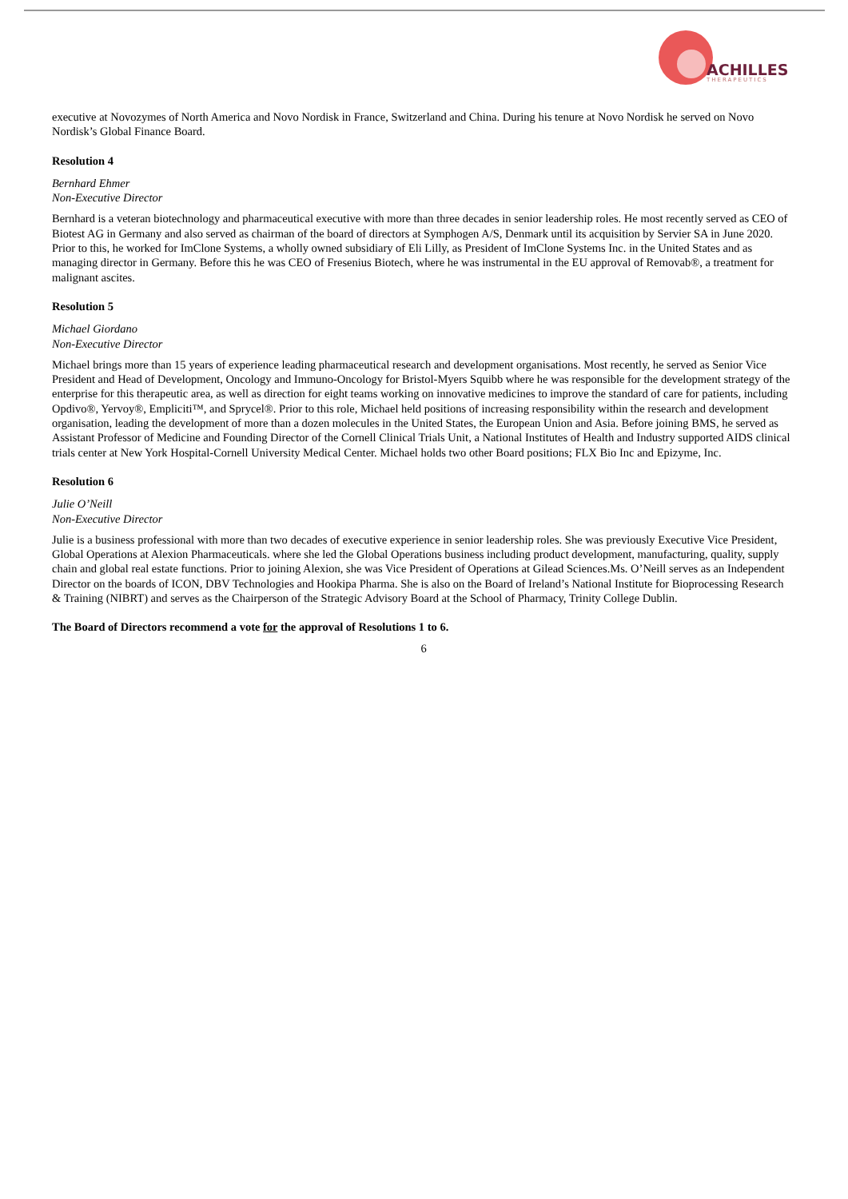ACHILLES
THERAPEUTICS
executive at Novozymes of North America and Novo Nordisk in France, Switzerland and China. During his tenure at Novo Nordisk he served on Novo Nordisk’s Global Finance Board.
Resolution 4
Bernhard Ehmer
Non-Executive Director
Bernhard is a veteran biotechnology and pharmaceutical executive with more than three decades in senior leadership roles. He most recently served as CEO of Biotest AG in Germany and also served as chairman of the board of directors at Symphogen A/S, Denmark until its acquisition by Servier SA in June 2020. Prior to this, he worked for ImClone Systems, a wholly owned subsidiary of Eli Lilly, as President of ImClone Systems Inc. in the United States and as managing director in Germany. Before this he was CEO of Fresenius Biotech, where he was instrumental in the EU approval of Removab®, a treatment for malignant ascites.
Resolution 5
Michael Giordano
Non-Executive Director
Michael brings more than 15 years of experience leading pharmaceutical research and development organisations. Most recently, he served as Senior Vice President and Head of Development, Oncology and Immuno-Oncology for Bristol-Myers Squibb where he was responsible for the development strategy of the enterprise for this therapeutic area, as well as direction for eight teams working on innovative medicines to improve the standard of care for patients, including Opdivo®, Yervoy®, Empliciti™, and Sprycel®. Prior to this role, Michael held positions of increasing responsibility within the research and development organisation, leading the development of more than a dozen molecules in the United States, the European Union and Asia. Before joining BMS, he served as Assistant Professor of Medicine and Founding Director of the Cornell Clinical Trials Unit, a National Institutes of Health and Industry supported AIDS clinical trials center at New York Hospital-Cornell University Medical Center. Michael holds two other Board positions; FLX Bio Inc and Epizyme, Inc.
Resolution 6
Julie O’Neill
Non-Executive Director
Julie is a business professional with more than two decades of executive experience in senior leadership roles. She was previously Executive Vice President, Global Operations at Alexion Pharmaceuticals. where she led the Global Operations business including product development, manufacturing, quality, supply chain and global real estate functions. Prior to joining Alexion, she was Vice President of Operations at Gilead Sciences.Ms. O’Neill serves as an Independent Director on the boards of ICON, DBV Technologies and Hookipa Pharma. She is also on the Board of Ireland’s National Institute for Bioprocessing Research & Training (NIBRT) and serves as the Chairperson of the Strategic Advisory Board at the School of Pharmacy, Trinity College Dublin.
The Board of Directors recommend a vote for the approval of Resolutions 1 to 6.
6